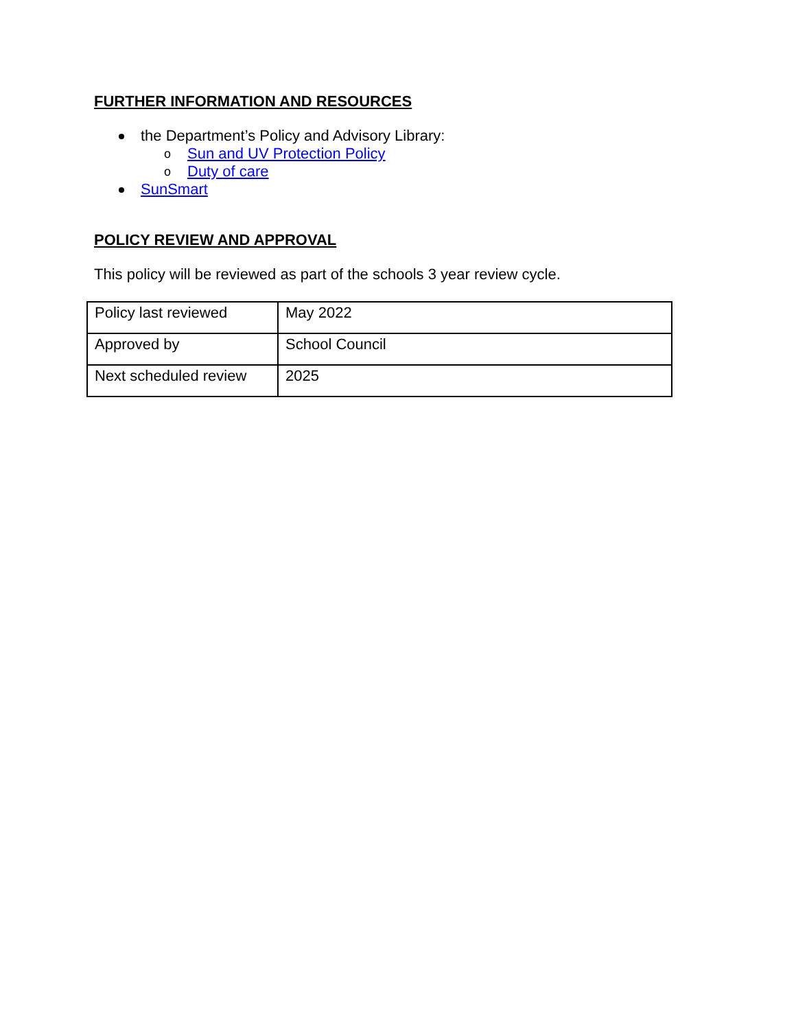FURTHER INFORMATION AND RESOURCES
the Department’s Policy and Advisory Library:
o Sun and UV Protection Policy
o Duty of care
SunSmart
POLICY REVIEW AND APPROVAL
This policy will be reviewed as part of the schools 3 year review cycle.
| Policy last reviewed | May 2022 |
| Approved by | School Council |
| Next scheduled review | 2025 |